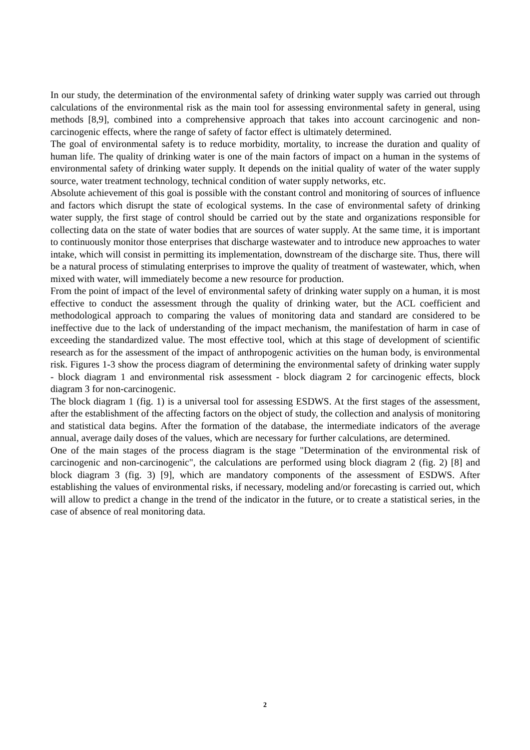In our study, the determination of the environmental safety of drinking water supply was carried out through calculations of the environmental risk as the main tool for assessing environmental safety in general, using methods [8,9], combined into a comprehensive approach that takes into account carcinogenic and non-carcinogenic effects, where the range of safety of factor effect is ultimately determined.
The goal of environmental safety is to reduce morbidity, mortality, to increase the duration and quality of human life. The quality of drinking water is one of the main factors of impact on a human in the systems of environmental safety of drinking water supply. It depends on the initial quality of water of the water supply source, water treatment technology, technical condition of water supply networks, etc.
Absolute achievement of this goal is possible with the constant control and monitoring of sources of influence and factors which disrupt the state of ecological systems. In the case of environmental safety of drinking water supply, the first stage of control should be carried out by the state and organizations responsible for collecting data on the state of water bodies that are sources of water supply. At the same time, it is important to continuously monitor those enterprises that discharge wastewater and to introduce new approaches to water intake, which will consist in permitting its implementation, downstream of the discharge site. Thus, there will be a natural process of stimulating enterprises to improve the quality of treatment of wastewater, which, when mixed with water, will immediately become a new resource for production.
From the point of impact of the level of environmental safety of drinking water supply on a human, it is most effective to conduct the assessment through the quality of drinking water, but the ACL coefficient and methodological approach to comparing the values of monitoring data and standard are considered to be ineffective due to the lack of understanding of the impact mechanism, the manifestation of harm in case of exceeding the standardized value. The most effective tool, which at this stage of development of scientific research as for the assessment of the impact of anthropogenic activities on the human body, is environmental risk. Figures 1-3 show the process diagram of determining the environmental safety of drinking water supply - block diagram 1 and environmental risk assessment - block diagram 2 for carcinogenic effects, block diagram 3 for non-carcinogenic.
The block diagram 1 (fig. 1) is a universal tool for assessing ESDWS. At the first stages of the assessment, after the establishment of the affecting factors on the object of study, the collection and analysis of monitoring and statistical data begins. After the formation of the database, the intermediate indicators of the average annual, average daily doses of the values, which are necessary for further calculations, are determined.
One of the main stages of the process diagram is the stage "Determination of the environmental risk of carcinogenic and non-carcinogenic", the calculations are performed using block diagram 2 (fig. 2) [8] and block diagram 3 (fig. 3) [9], which are mandatory components of the assessment of ESDWS. After establishing the values of environmental risks, if necessary, modeling and/or forecasting is carried out, which will allow to predict a change in the trend of the indicator in the future, or to create a statistical series, in the case of absence of real monitoring data.
2